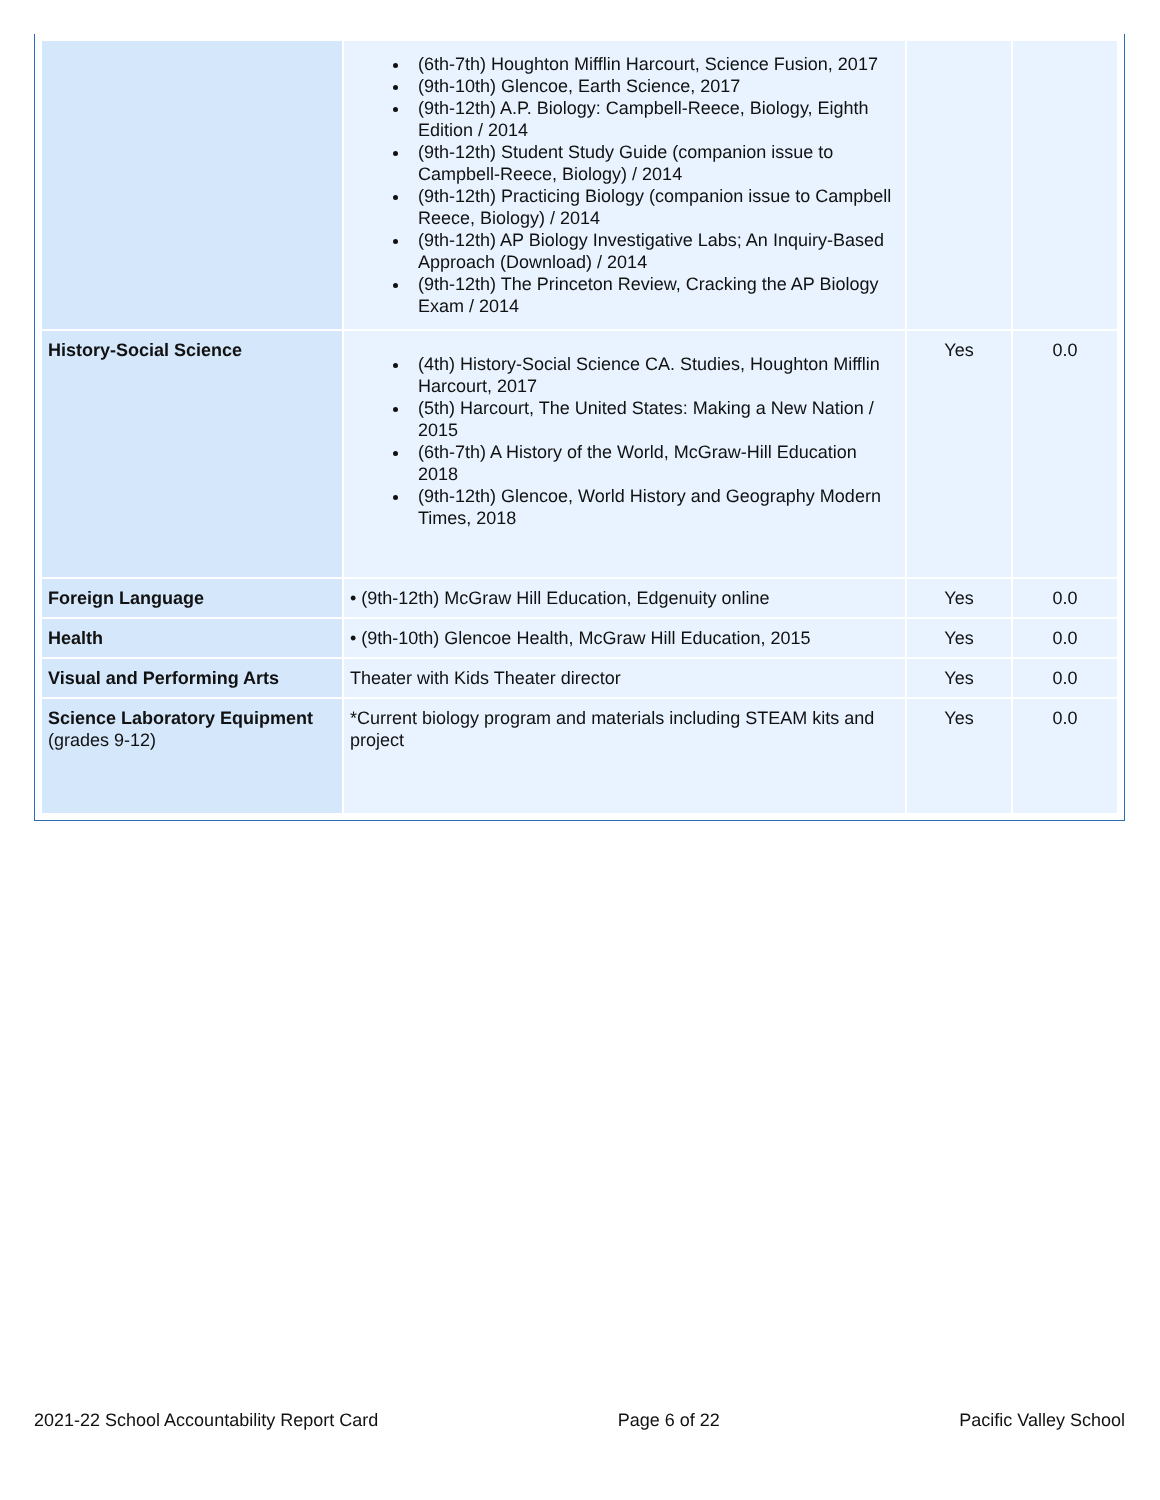| | (6th-7th) Houghton Mifflin Harcourt, Science Fusion, 2017 (9th-10th) Glencoe, Earth Science, 2017 (9th-12th) A.P. Biology: Campbell-Reece, Biology, Eighth Edition / 2014 (9th-12th) Student Study Guide (companion issue to Campbell-Reece, Biology) / 2014 (9th-12th) Practicing Biology (companion issue to Campbell Reece, Biology) / 2014 (9th-12th) AP Biology Investigative Labs; An Inquiry-Based Approach (Download) / 2014 (9th-12th) The Princeton Review, Cracking the AP Biology Exam / 2014 | | |
| History-Social Science | (4th) History-Social Science CA. Studies, Houghton Mifflin Harcourt, 2017 (5th) Harcourt, The United States: Making a New Nation / 2015 (6th-7th) A History of the World, McGraw-Hill Education 2018 (9th-12th) Glencoe, World History and Geography Modern Times, 2018 | Yes | 0.0 |
| Foreign Language | • (9th-12th) McGraw Hill Education, Edgenuity online | Yes | 0.0 |
| Health | • (9th-10th) Glencoe Health, McGraw Hill Education, 2015 | Yes | 0.0 |
| Visual and Performing Arts | Theater with Kids Theater director | Yes | 0.0 |
| Science Laboratory Equipment (grades 9-12) | *Current biology program and materials including STEAM kits and project | Yes | 0.0 |
2021-22 School Accountability Report Card Page 6 of 22 Pacific Valley School